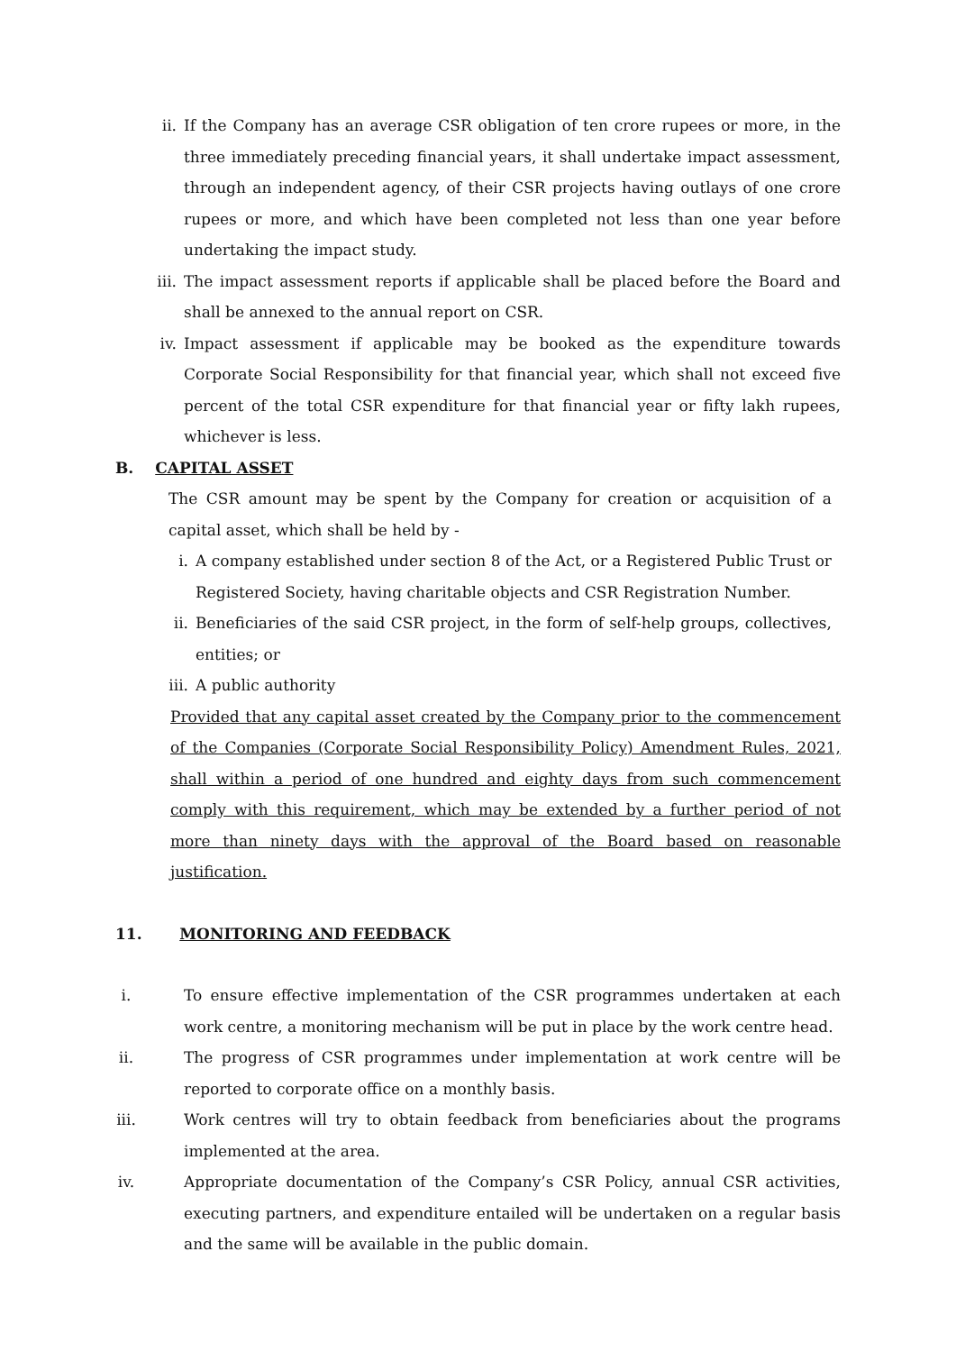ii. If the Company has an average CSR obligation of ten crore rupees or more, in the three immediately preceding financial years, it shall undertake impact assessment, through an independent agency, of their CSR projects having outlays of one crore rupees or more, and which have been completed not less than one year before undertaking the impact study.
iii. The impact assessment reports if applicable shall be placed before the Board and shall be annexed to the annual report on CSR.
iv. Impact assessment if applicable may be booked as the expenditure towards Corporate Social Responsibility for that financial year, which shall not exceed five percent of the total CSR expenditure for that financial year or fifty lakh rupees, whichever is less.
B. CAPITAL ASSET
The CSR amount may be spent by the Company for creation or acquisition of a capital asset, which shall be held by -
i. A company established under section 8 of the Act, or a Registered Public Trust or Registered Society, having charitable objects and CSR Registration Number.
ii. Beneficiaries of the said CSR project, in the form of self-help groups, collectives, entities; or
iii. A public authority
Provided that any capital asset created by the Company prior to the commencement of the Companies (Corporate Social Responsibility Policy) Amendment Rules, 2021, shall within a period of one hundred and eighty days from such commencement comply with this requirement, which may be extended by a further period of not more than ninety days with the approval of the Board based on reasonable justification.
11. MONITORING AND FEEDBACK
i. To ensure effective implementation of the CSR programmes undertaken at each work centre, a monitoring mechanism will be put in place by the work centre head.
ii. The progress of CSR programmes under implementation at work centre will be reported to corporate office on a monthly basis.
iii. Work centres will try to obtain feedback from beneficiaries about the programs implemented at the area.
iv. Appropriate documentation of the Company’s CSR Policy, annual CSR activities, executing partners, and expenditure entailed will be undertaken on a regular basis and the same will be available in the public domain.